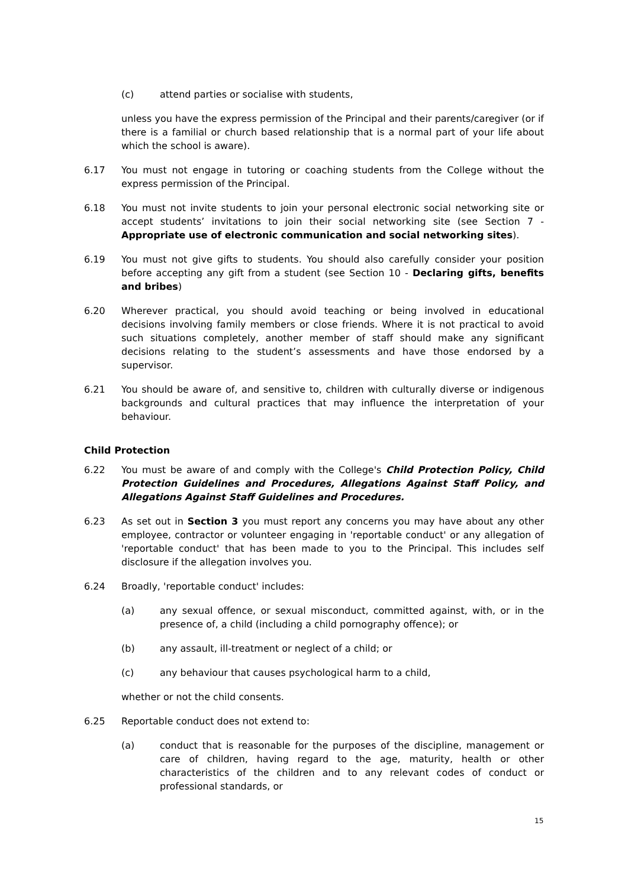(c) attend parties or socialise with students,
unless you have the express permission of the Principal and their parents/caregiver (or if there is a familial or church based relationship that is a normal part of your life about which the school is aware).
6.17 You must not engage in tutoring or coaching students from the College without the express permission of the Principal.
6.18 You must not invite students to join your personal electronic social networking site or accept students’ invitations to join their social networking site (see Section 7 - Appropriate use of electronic communication and social networking sites).
6.19 You must not give gifts to students. You should also carefully consider your position before accepting any gift from a student (see Section 10 - Declaring gifts, benefits and bribes)
6.20 Wherever practical, you should avoid teaching or being involved in educational decisions involving family members or close friends. Where it is not practical to avoid such situations completely, another member of staff should make any significant decisions relating to the student’s assessments and have those endorsed by a supervisor.
6.21 You should be aware of, and sensitive to, children with culturally diverse or indigenous backgrounds and cultural practices that may influence the interpretation of your behaviour.
Child Protection
6.22 You must be aware of and comply with the College's Child Protection Policy, Child Protection Guidelines and Procedures, Allegations Against Staff Policy, and Allegations Against Staff Guidelines and Procedures.
6.23 As set out in Section 3 you must report any concerns you may have about any other employee, contractor or volunteer engaging in 'reportable conduct' or any allegation of 'reportable conduct' that has been made to you to the Principal. This includes self disclosure if the allegation involves you.
6.24 Broadly, 'reportable conduct' includes:
(a) any sexual offence, or sexual misconduct, committed against, with, or in the presence of, a child (including a child pornography offence); or
(b) any assault, ill-treatment or neglect of a child; or
(c) any behaviour that causes psychological harm to a child,
whether or not the child consents.
6.25 Reportable conduct does not extend to:
(a) conduct that is reasonable for the purposes of the discipline, management or care of children, having regard to the age, maturity, health or other characteristics of the children and to any relevant codes of conduct or professional standards, or
15